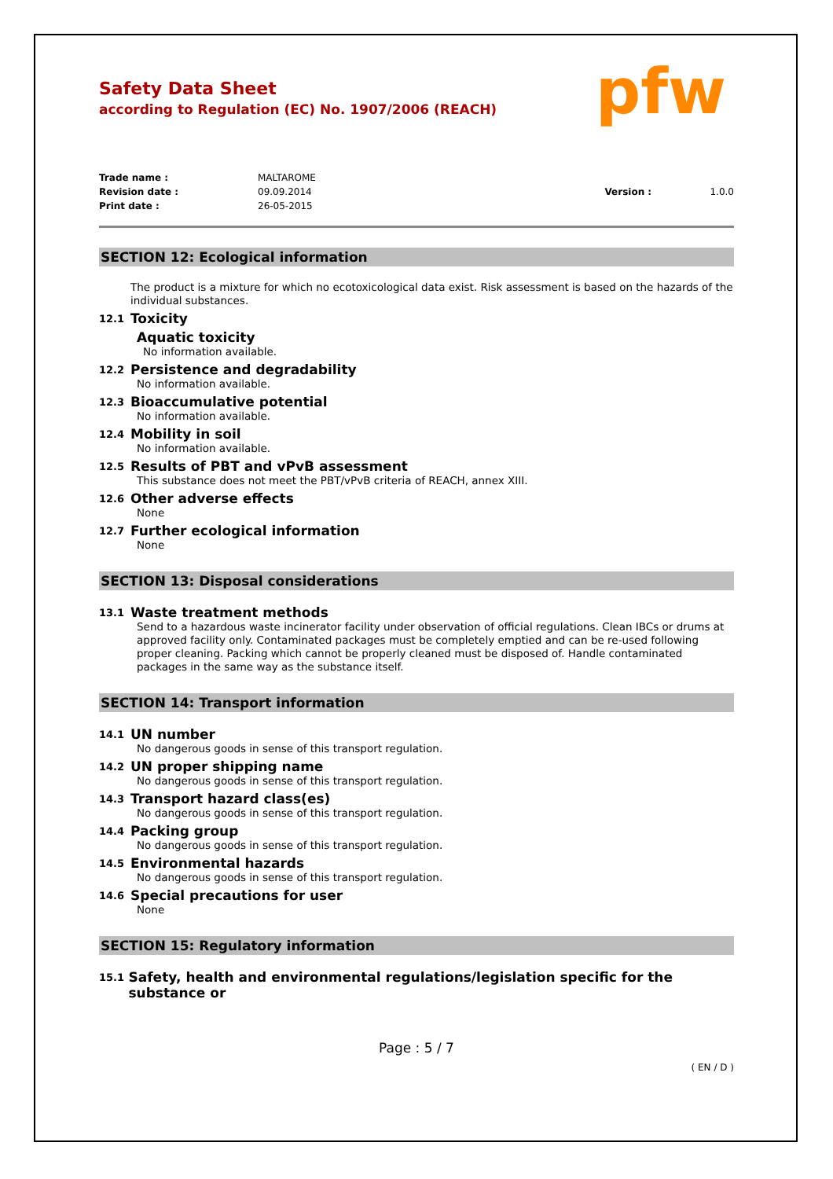Safety Data Sheet
according to Regulation (EC) No. 1907/2006 (REACH)
pfw
Trade name : MALTAROME
Revision date : 09.09.2014 Version : 1.0.0
Print date : 26-05-2015
SECTION 12: Ecological information
The product is a mixture for which no ecotoxicological data exist. Risk assessment is based on the hazards of the individual substances.
12.1 Toxicity
Aquatic toxicity
No information available.
12.2 Persistence and degradability
No information available.
12.3 Bioaccumulative potential
No information available.
12.4 Mobility in soil
No information available.
12.5 Results of PBT and vPvB assessment
This substance does not meet the PBT/vPvB criteria of REACH, annex XIII.
12.6 Other adverse effects
None
12.7 Further ecological information
None
SECTION 13: Disposal considerations
13.1 Waste treatment methods
Send to a hazardous waste incinerator facility under observation of official regulations. Clean IBCs or drums at approved facility only. Contaminated packages must be completely emptied and can be re-used following proper cleaning. Packing which cannot be properly cleaned must be disposed of. Handle contaminated packages in the same way as the substance itself.
SECTION 14: Transport information
14.1 UN number
No dangerous goods in sense of this transport regulation.
14.2 UN proper shipping name
No dangerous goods in sense of this transport regulation.
14.3 Transport hazard class(es)
No dangerous goods in sense of this transport regulation.
14.4 Packing group
No dangerous goods in sense of this transport regulation.
14.5 Environmental hazards
No dangerous goods in sense of this transport regulation.
14.6 Special precautions for user
None
SECTION 15: Regulatory information
15.1 Safety, health and environmental regulations/legislation specific for the substance or
Page : 5 / 7
( EN / D )